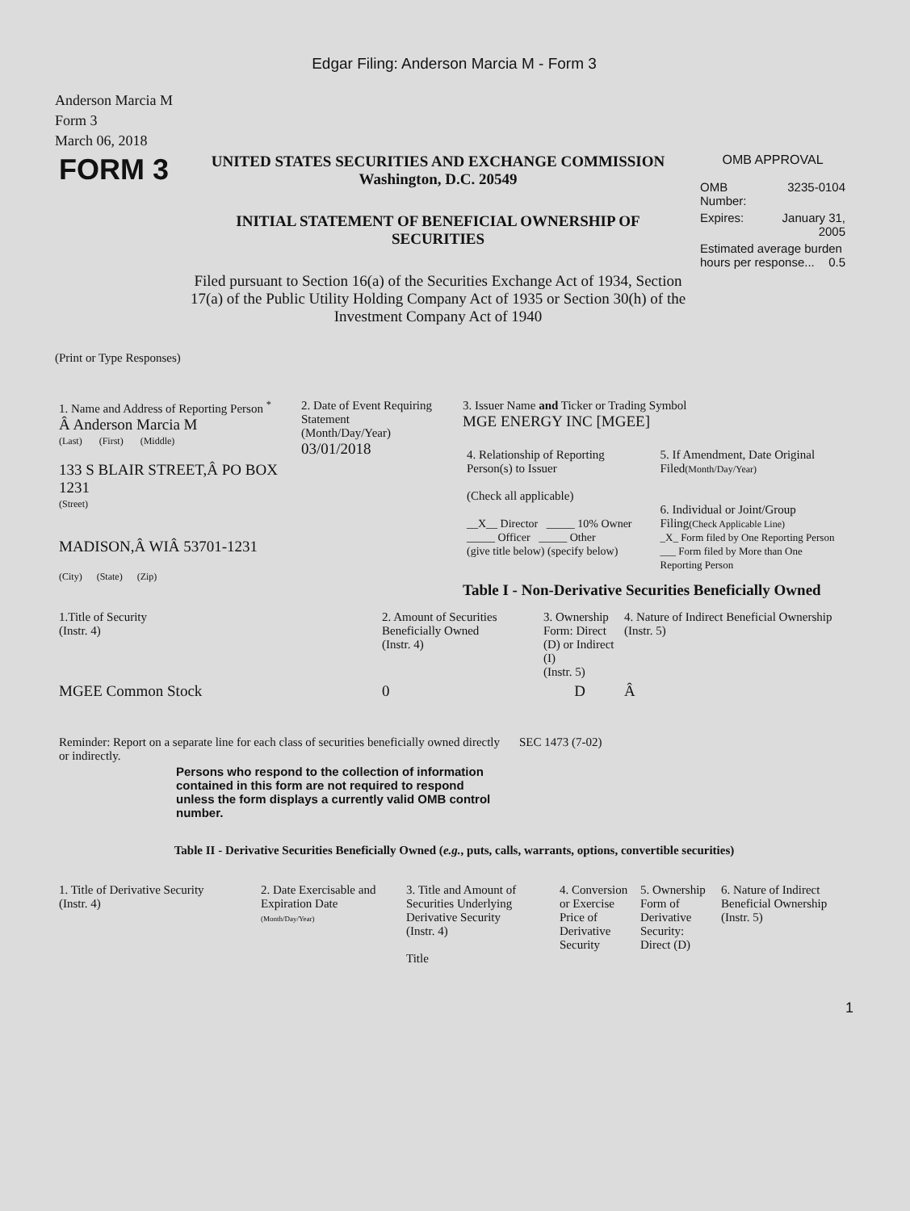Edgar Filing: Anderson Marcia M - Form 3
Anderson Marcia M
Form 3
March 06, 2018
| FORM 3 | UNITED STATES SECURITIES AND EXCHANGE COMMISSION Washington, D.C. 20549 INITIAL STATEMENT OF BENEFICIAL OWNERSHIP OF SECURITIES Filed pursuant to Section 16(a) of the Securities Exchange Act of 1934, Section 17(a) of the Public Utility Holding Company Act of 1935 or Section 30(h) of the Investment Company Act of 1940 | OMB APPROVAL / OMB Number: / 3235-0104 / / Expires: / January 31, 2005 / / Estimated average burden hours per response... 0.5 / / |
(Print or Type Responses)
| 1. Name and Address of Reporting Person <sup>*</sup> Â Anderson Marcia M (Last) (First) (Middle) 133 S BLAIR STREET,Â PO BOX 1231 (Street) MADISON,Â WIÂ 53701-1231 (City) (State) (Zip) | 2. Date of Event Requiring Statement (Month/Day/Year) 03/01/2018 | 3. Issuer Name and Ticker or Trading Symbol MGE ENERGY INC [MGEE] / 4. Relationship of Reporting Person(s) to Issuer (Check all applicable) __X__ Director _____ 10% Owner _____ Officer _____ Other (give title below) (specify below) / 5. If Amendment, Date Original Filed (Month/Day/Year) 6. Individual or Joint/Group Filing (Check Applicable Line) _X_ Form filed by One Reporting Person ___ Form filed by More than One Reporting Person / Table I - Non-Derivative Securities Beneficially Owned |
| 1.Title of Security (Instr. 4) | 2. Amount of Securities Beneficially Owned (Instr. 4) | 3. Ownership Form: Direct (D) or Indirect (I) (Instr. 5) | 4. Nature of Indirect Beneficial Ownership (Instr. 5) |
| --- | --- | --- | --- |
| MGEE Common Stock | 0 | D | Â |
| Reminder: Report on a separate line for each class of securities beneficially owned directly or indirectly. | SEC 1473 (7-02) |
Persons who respond to the collection of information contained in this form are not required to respond unless the form displays a currently valid OMB control number.
Table II - Derivative Securities Beneficially Owned (e.g., puts, calls, warrants, options, convertible securities)
| 1. Title of Derivative Security (Instr. 4) | 2. Date Exercisable and Expiration Date (Month/Day/Year) | 3. Title and Amount of Securities Underlying Derivative Security (Instr. 4) Title | 4. Conversion or Exercise Price of Derivative Security | 5. Ownership Form of Derivative Security: Direct (D) | 6. Nature of Indirect Beneficial Ownership (Instr. 5) |
| --- | --- | --- | --- | --- | --- |
1